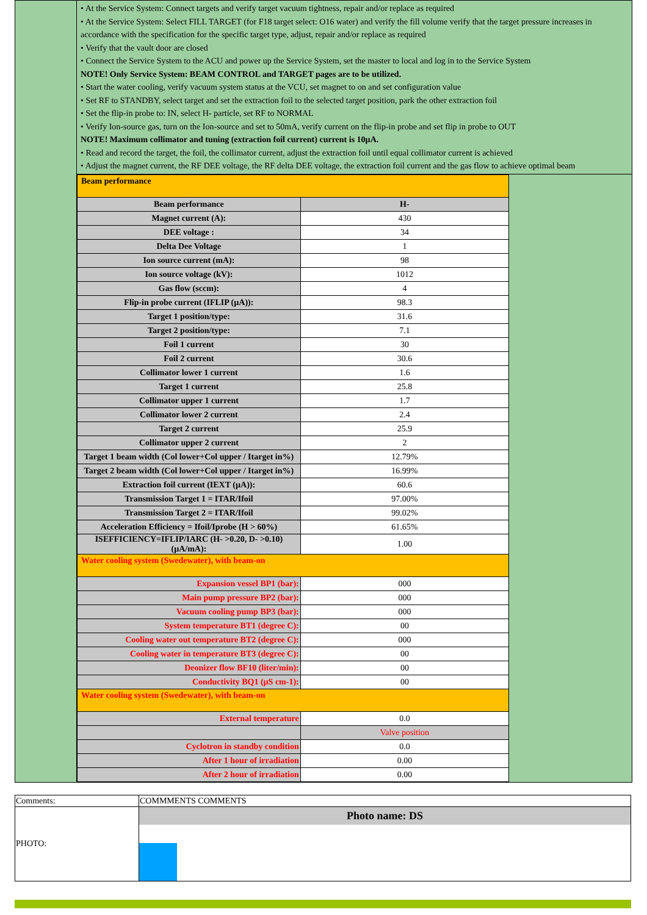• At the Service System: Connect targets and verify target vacuum tightness, repair and/or replace as required
• At the Service System: Select FILL TARGET (for F18 target select: O16 water) and verify the fill volume verify that the target pressure increases in accordance with the specification for the specific target type, adjust, repair and/or replace as required
• Verify that the vault door are closed
• Connect the Service System to the ACU and power up the Service System, set the master to local and log in to the Service System
NOTE! Only Service System: BEAM CONTROL and TARGET pages are to be utilized.
• Start the water cooling, verify vacuum system status at the VCU, set magnet to on and set configuration value
• Set RF to STANDBY, select target and set the extraction foil to the selected target position, park the other extraction foil
• Set the flip-in probe to: IN, select H- particle, set RF to NORMAL
• Verify Ion-source gas, turn on the Ion-source and set to 50mA, verify current on the flip-in probe and set flip in probe to OUT
NOTE! Maximum collimator and tuning (extraction foil current) current is 10µA.
• Read and record the target, the foil, the collimator current, adjust the extraction foil until equal collimator current is achieved
• Adjust the magnet current, the RF DEE voltage, the RF delta DEE voltage, the extraction foil current and the gas flow to achieve optimal beam
| Beam performance | |
| Beam performance | H- |
| Magnet current (A): | 430 |
| DEE voltage : | 34 |
| Delta Dee Voltage | 1 |
| Ion source current (mA): | 98 |
| Ion source voltage (kV): | 1012 |
| Gas flow (sccm): | 4 |
| Flip-in probe current (IFLIP (µA)): | 98.3 |
| Target 1 position/type: | 31.6 |
| Target 2 position/type: | 7.1 |
| Foil 1 current | 30 |
| Foil 2 current | 30.6 |
| Collimator lower 1 current | 1.6 |
| Target 1 current | 25.8 |
| Collimator upper 1 current | 1.7 |
| Collimator lower 2 current | 2.4 |
| Target 2 current | 25.9 |
| Collimator upper 2 current | 2 |
| Target 1 beam width (Col lower+Col upper / Itarget in%) | 12.79% |
| Target 2 beam width (Col lower+Col upper / Itarget in%) | 16.99% |
| Extraction foil current (IEXT (µA)): | 60.6 |
| Transmission Target 1 = ITAR/Ifoil | 97.00% |
| Transmission Target 2 = ITAR/Ifoil | 99.02% |
| Acceleration Efficiency = Ifoil/Iprobe (H > 60%) | 61.65% |
| ISEFFICIENCY=IFLIP/IARC (H- >0.20, D- >0.10) (µA/mA): | 1.00 |
| Water cooling system (Swedewater), with beam-on | |
| Expansion vessel BP1 (bar): | 000 |
| Main pump pressure BP2 (bar): | 000 |
| Vacuum cooling pump BP3 (bar): | 000 |
| System temperature BT1 (degree C): | 00 |
| Cooling water out temperature BT2 (degree C): | 000 |
| Cooling water in temperature BT3 (degree C): | 00 |
| Deonizer flow BF10 (liter/min): | 00 |
| Conductivity BQ1 (µS cm-1): | 00 |
| Water cooling system (Swedewater), with beam-on | |
| External temperature | 0.0 |
| | Valve position |
| Cyclotron in standby condition | 0.0 |
| After 1 hour of irradiation | 0.00 |
| After 2 hour of irradiation | 0.00 |
| Comments: | COMMMENTS COMMENTS |
| PHOTO: | Photo name: DS |